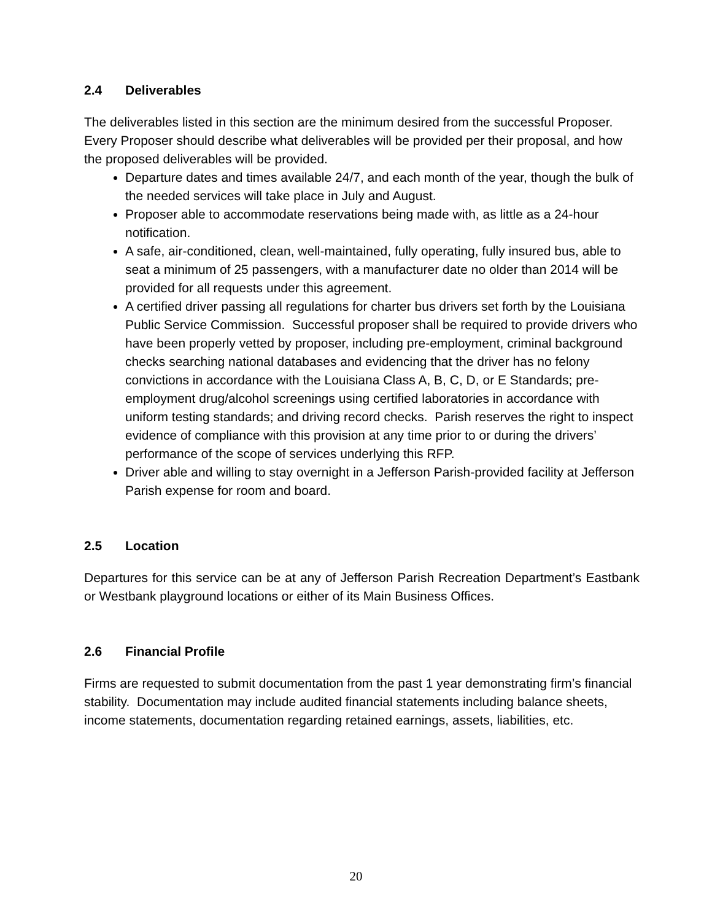2.4 Deliverables
The deliverables listed in this section are the minimum desired from the successful Proposer. Every Proposer should describe what deliverables will be provided per their proposal, and how the proposed deliverables will be provided.
Departure dates and times available 24/7, and each month of the year, though the bulk of the needed services will take place in July and August.
Proposer able to accommodate reservations being made with, as little as a 24-hour notification.
A safe, air-conditioned, clean, well-maintained, fully operating, fully insured bus, able to seat a minimum of 25 passengers, with a manufacturer date no older than 2014 will be provided for all requests under this agreement.
A certified driver passing all regulations for charter bus drivers set forth by the Louisiana Public Service Commission. Successful proposer shall be required to provide drivers who have been properly vetted by proposer, including pre-employment, criminal background checks searching national databases and evidencing that the driver has no felony convictions in accordance with the Louisiana Class A, B, C, D, or E Standards; pre-employment drug/alcohol screenings using certified laboratories in accordance with uniform testing standards; and driving record checks. Parish reserves the right to inspect evidence of compliance with this provision at any time prior to or during the drivers’ performance of the scope of services underlying this RFP.
Driver able and willing to stay overnight in a Jefferson Parish-provided facility at Jefferson Parish expense for room and board.
2.5 Location
Departures for this service can be at any of Jefferson Parish Recreation Department’s Eastbank or Westbank playground locations or either of its Main Business Offices.
2.6 Financial Profile
Firms are requested to submit documentation from the past 1 year demonstrating firm’s financial stability. Documentation may include audited financial statements including balance sheets, income statements, documentation regarding retained earnings, assets, liabilities, etc.
20